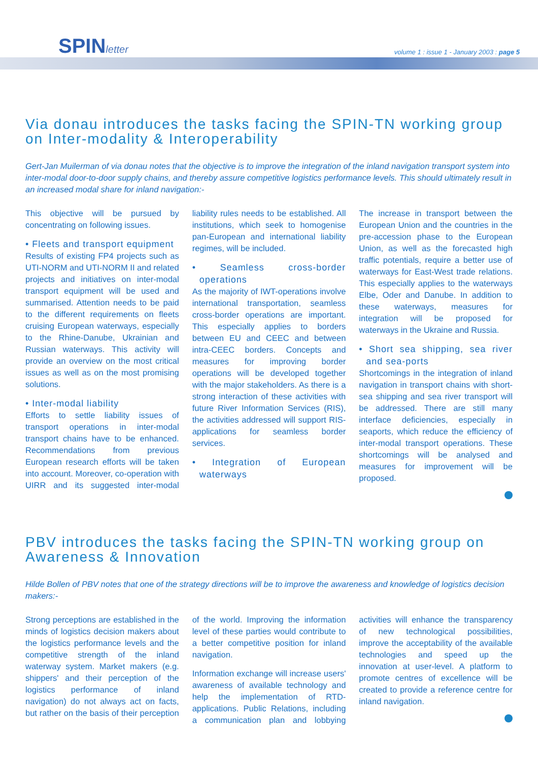SPINletter
volume 1 : issue 1 - January 2003 : page 5
Via donau introduces the tasks facing the SPIN-TN working group on Inter-modality & Interoperability
Gert-Jan Muilerman of via donau notes that the objective is to improve the integration of the inland navigation transport system into inter-modal door-to-door supply chains, and thereby assure competitive logistics performance levels. This should ultimately result in an increased modal share for inland navigation:-
This objective will be pursued by concentrating on following issues.
• Fleets and transport equipment
Results of existing FP4 projects such as UTI-NORM and UTI-NORM II and related projects and initiatives on inter-modal transport equipment will be used and summarised. Attention needs to be paid to the different requirements on fleets cruising European waterways, especially to the Rhine-Danube, Ukrainian and Russian waterways. This activity will provide an overview on the most critical issues as well as on the most promising solutions.
• Inter-modal liability
Efforts to settle liability issues of transport operations in inter-modal transport chains have to be enhanced. Recommendations from previous European research efforts will be taken into account. Moreover, co-operation with UIRR and its suggested inter-modal liability rules needs to be established. All institutions, which seek to homogenise pan-European and international liability regimes, will be included.
• Seamless cross-border operations
As the majority of IWT-operations involve international transportation, seamless cross-border operations are important. This especially applies to borders between EU and CEEC and between intra-CEEC borders. Concepts and measures for improving border operations will be developed together with the major stakeholders. As there is a strong interaction of these activities with future River Information Services (RIS), the activities addressed will support RIS-applications for seamless border services.
• Integration of European waterways
The increase in transport between the European Union and the countries in the pre-accession phase to the European Union, as well as the forecasted high traffic potentials, require a better use of waterways for East-West trade relations. This especially applies to the waterways Elbe, Oder and Danube. In addition to these waterways, measures for integration will be proposed for waterways in the Ukraine and Russia.
• Short sea shipping, sea river and sea-ports
Shortcomings in the integration of inland navigation in transport chains with short-sea shipping and sea river transport will be addressed. There are still many interface deficiencies, especially in seaports, which reduce the efficiency of inter-modal transport operations. These shortcomings will be analysed and measures for improvement will be proposed.
PBV introduces the tasks facing the SPIN-TN working group on Awareness & Innovation
Hilde Bollen of PBV notes that one of the strategy directions will be to improve the awareness and knowledge of logistics decision makers:-
Strong perceptions are established in the minds of logistics decision makers about the logistics performance levels and the competitive strength of the inland waterway system. Market makers (e.g. shippers' and their perception of the logistics performance of inland navigation) do not always act on facts, but rather on the basis of their perception of the world. Improving the information level of these parties would contribute to a better competitive position for inland navigation.
Information exchange will increase users' awareness of available technology and help the implementation of RTD-applications. Public Relations, including a communication plan and lobbying activities will enhance the transparency of new technological possibilities, improve the acceptability of the available technologies and speed up the innovation at user-level. A platform to promote centres of excellence will be created to provide a reference centre for inland navigation.